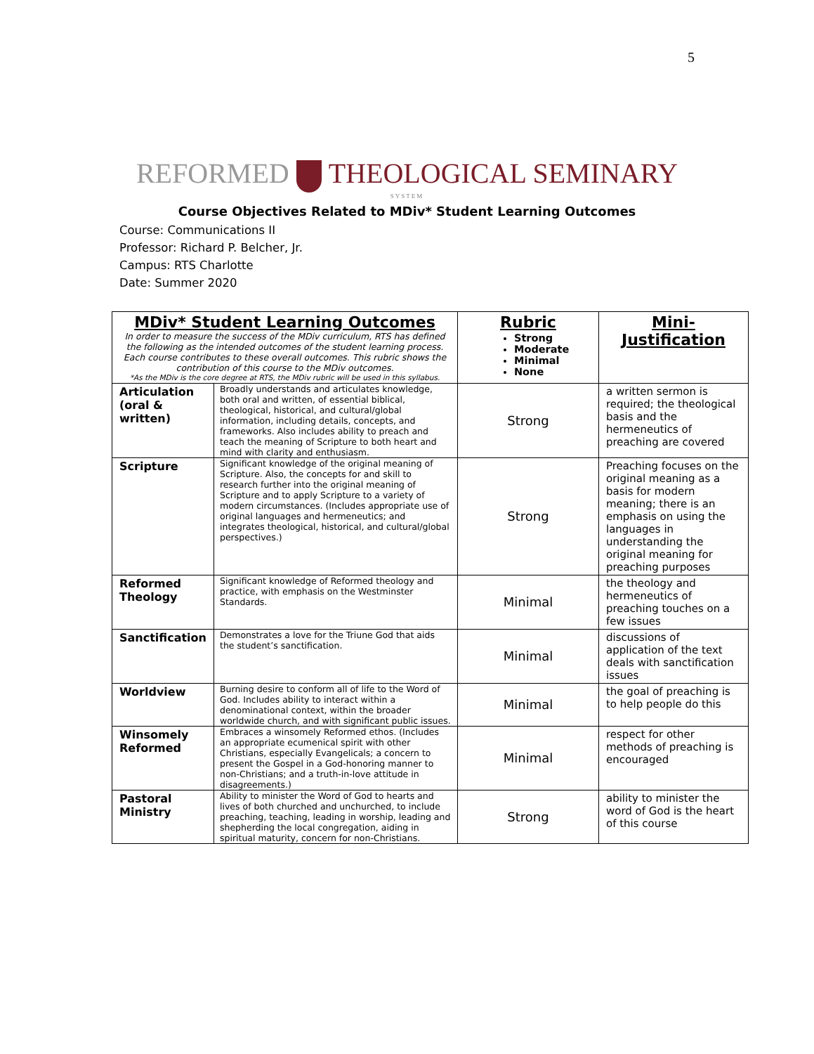5
REFORMED THEOLOGICAL SEMINARY
SYSTEM
Course Objectives Related to MDiv* Student Learning Outcomes
Course: Communications II
Professor: Richard P. Belcher, Jr.
Campus: RTS Charlotte
Date: Summer 2020
| MDiv* Student Learning Outcomes In order to measure the success of the MDiv curriculum, RTS has defined the following as the intended outcomes of the student learning process. Each course contributes to these overall outcomes. This rubric shows the contribution of this course to the MDiv outcomes. *As the MDiv is the core degree at RTS, the MDiv rubric will be used in this syllabus. | | Rubric Strong Moderate Minimal None | Mini-Justification |
| --- | --- | --- | --- |
| Articulation (oral & written) | Broadly understands and articulates knowledge, both oral and written, of essential biblical, theological, historical, and cultural/global information, including details, concepts, and frameworks. Also includes ability to preach and teach the meaning of Scripture to both heart and mind with clarity and enthusiasm. | Strong | a written sermon is required; the theological basis and the hermeneutics of preaching are covered |
| Scripture | Significant knowledge of the original meaning of Scripture. Also, the concepts for and skill to research further into the original meaning of Scripture and to apply Scripture to a variety of modern circumstances. (Includes appropriate use of original languages and hermeneutics; and integrates theological, historical, and cultural/global perspectives.) | Strong | Preaching focuses on the original meaning as a basis for modern meaning; there is an emphasis on using the languages in understanding the original meaning for preaching purposes |
| Reformed Theology | Significant knowledge of Reformed theology and practice, with emphasis on the Westminster Standards. | Minimal | the theology and hermeneutics of preaching touches on a few issues |
| Sanctification | Demonstrates a love for the Triune God that aids the student’s sanctification. | Minimal | discussions of application of the text deals with sanctification issues |
| Worldview | Burning desire to conform all of life to the Word of God. Includes ability to interact within a denominational context, within the broader worldwide church, and with significant public issues. | Minimal | the goal of preaching is to help people do this |
| Winsomely Reformed | Embraces a winsomely Reformed ethos. (Includes an appropriate ecumenical spirit with other Christians, especially Evangelicals; a concern to present the Gospel in a God-honoring manner to non-Christians; and a truth-in-love attitude in disagreements.) | Minimal | respect for other methods of preaching is encouraged |
| Pastoral Ministry | Ability to minister the Word of God to hearts and lives of both churched and unchurched, to include preaching, teaching, leading in worship, leading and shepherding the local congregation, aiding in spiritual maturity, concern for non-Christians. | Strong | ability to minister the word of God is the heart of this course |